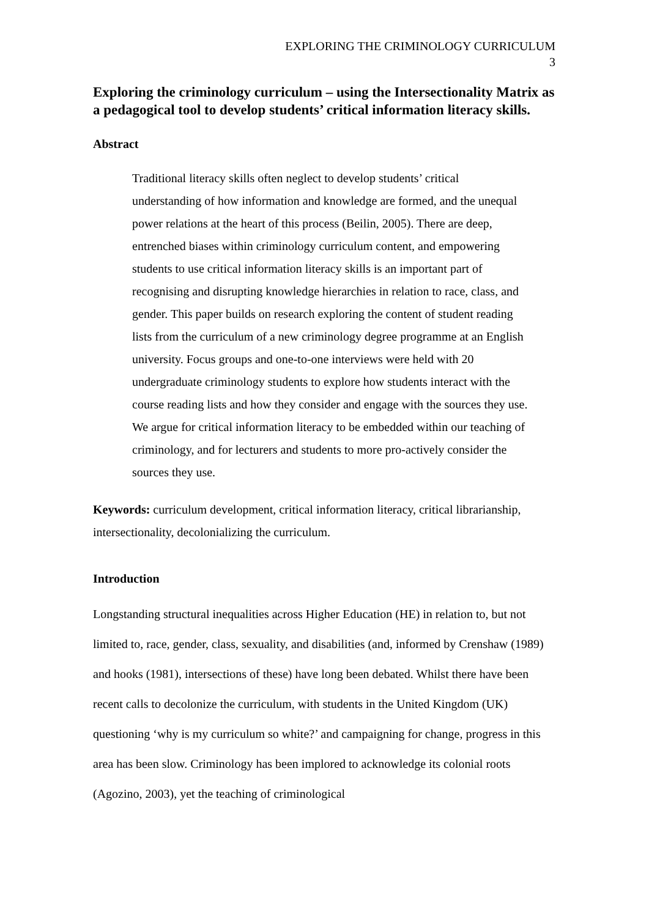EXPLORING THE CRIMINOLOGY CURRICULUM
3
Exploring the criminology curriculum – using the Intersectionality Matrix as a pedagogical tool to develop students’ critical information literacy skills.
Abstract
Traditional literacy skills often neglect to develop students’ critical understanding of how information and knowledge are formed, and the unequal power relations at the heart of this process (Beilin, 2005). There are deep, entrenched biases within criminology curriculum content, and empowering students to use critical information literacy skills is an important part of recognising and disrupting knowledge hierarchies in relation to race, class, and gender. This paper builds on research exploring the content of student reading lists from the curriculum of a new criminology degree programme at an English university. Focus groups and one-to-one interviews were held with 20 undergraduate criminology students to explore how students interact with the course reading lists and how they consider and engage with the sources they use. We argue for critical information literacy to be embedded within our teaching of criminology, and for lecturers and students to more pro-actively consider the sources they use.
Keywords: curriculum development, critical information literacy, critical librarianship, intersectionality, decolonializing the curriculum.
Introduction
Longstanding structural inequalities across Higher Education (HE) in relation to, but not limited to, race, gender, class, sexuality, and disabilities (and, informed by Crenshaw (1989) and hooks (1981), intersections of these) have long been debated. Whilst there have been recent calls to decolonize the curriculum, with students in the United Kingdom (UK) questioning ‘why is my curriculum so white?’ and campaigning for change, progress in this area has been slow. Criminology has been implored to acknowledge its colonial roots (Agozino, 2003), yet the teaching of criminological